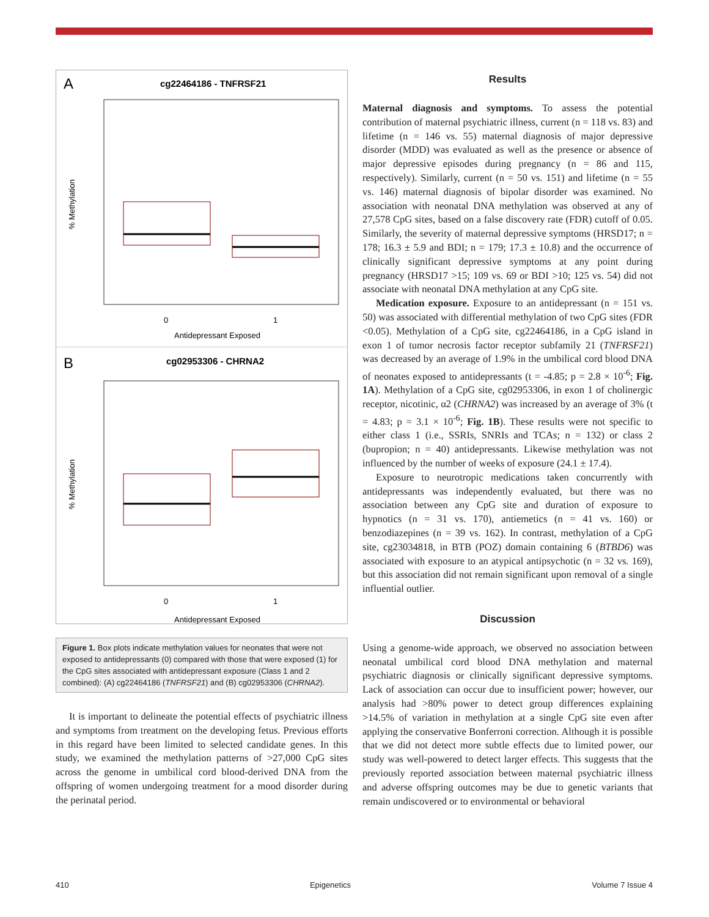A
cg22464186 - TNFRSF21
% Methylation
0
1
Antidepressant Exposed
B
cg02953306 - CHRNA2
% Methylation
0
1
Antidepressant Exposed
Figure 1. Box plots indicate methylation values for neonates that were not exposed to antidepressants (0) compared with those that were exposed (1) for the CpG sites associated with antidepressant exposure (Class 1 and 2 combined): (A) cg22464186 (TNFRSF21) and (B) cg02953306 (CHRNA2).
It is important to delineate the potential effects of psychiatric illness and symptoms from treatment on the developing fetus. Previous efforts in this regard have been limited to selected candidate genes. In this study, we examined the methylation patterns of >27,000 CpG sites across the genome in umbilical cord blood-derived DNA from the offspring of women undergoing treatment for a mood disorder during the perinatal period.
Results
Maternal diagnosis and symptoms. To assess the potential contribution of maternal psychiatric illness, current (n = 118 vs. 83) and lifetime (n = 146 vs. 55) maternal diagnosis of major depressive disorder (MDD) was evaluated as well as the presence or absence of major depressive episodes during pregnancy (n = 86 and 115, respectively). Similarly, current (n = 50 vs. 151) and lifetime (n = 55 vs. 146) maternal diagnosis of bipolar disorder was examined. No association with neonatal DNA methylation was observed at any of 27,578 CpG sites, based on a false discovery rate (FDR) cutoff of 0.05. Similarly, the severity of maternal depressive symptoms (HRSD17; n = 178; 16.3 ± 5.9 and BDI; n = 179; 17.3 ± 10.8) and the occurrence of clinically significant depressive symptoms at any point during pregnancy (HRSD17 >15; 109 vs. 69 or BDI >10; 125 vs. 54) did not associate with neonatal DNA methylation at any CpG site.
Medication exposure. Exposure to an antidepressant (n = 151 vs. 50) was associated with differential methylation of two CpG sites (FDR <0.05). Methylation of a CpG site, cg22464186, in a CpG island in exon 1 of tumor necrosis factor receptor subfamily 21 (TNFRSF21) was decreased by an average of 1.9% in the umbilical cord blood DNA of neonates exposed to antidepressants (t = -4.85; p = 2.8 × 10<sup>-6</sup>; Fig. 1A). Methylation of a CpG site, cg02953306, in exon 1 of cholinergic receptor, nicotinic, α2 (CHRNA2) was increased by an average of 3% (t = 4.83; p = 3.1 × 10<sup>-6</sup>; Fig. 1B). These results were not specific to either class 1 (i.e., SSRIs, SNRIs and TCAs; n = 132) or class 2 (bupropion; n = 40) antidepressants. Likewise methylation was not influenced by the number of weeks of exposure (24.1 ± 17.4).
Exposure to neurotropic medications taken concurrently with antidepressants was independently evaluated, but there was no association between any CpG site and duration of exposure to hypnotics (n = 31 vs. 170), antiemetics (n = 41 vs. 160) or benzodiazepines (n = 39 vs. 162). In contrast, methylation of a CpG site, cg23034818, in BTB (POZ) domain containing 6 (BTBD6) was associated with exposure to an atypical antipsychotic (n = 32 vs. 169), but this association did not remain significant upon removal of a single influential outlier.
Discussion
Using a genome-wide approach, we observed no association between neonatal umbilical cord blood DNA methylation and maternal psychiatric diagnosis or clinically significant depressive symptoms. Lack of association can occur due to insufficient power; however, our analysis had >80% power to detect group differences explaining >14.5% of variation in methylation at a single CpG site even after applying the conservative Bonferroni correction. Although it is possible that we did not detect more subtle effects due to limited power, our study was well-powered to detect larger effects. This suggests that the previously reported association between maternal psychiatric illness and adverse offspring outcomes may be due to genetic variants that remain undiscovered or to environmental or behavioral
410 Epigenetics Volume 7 Issue 4